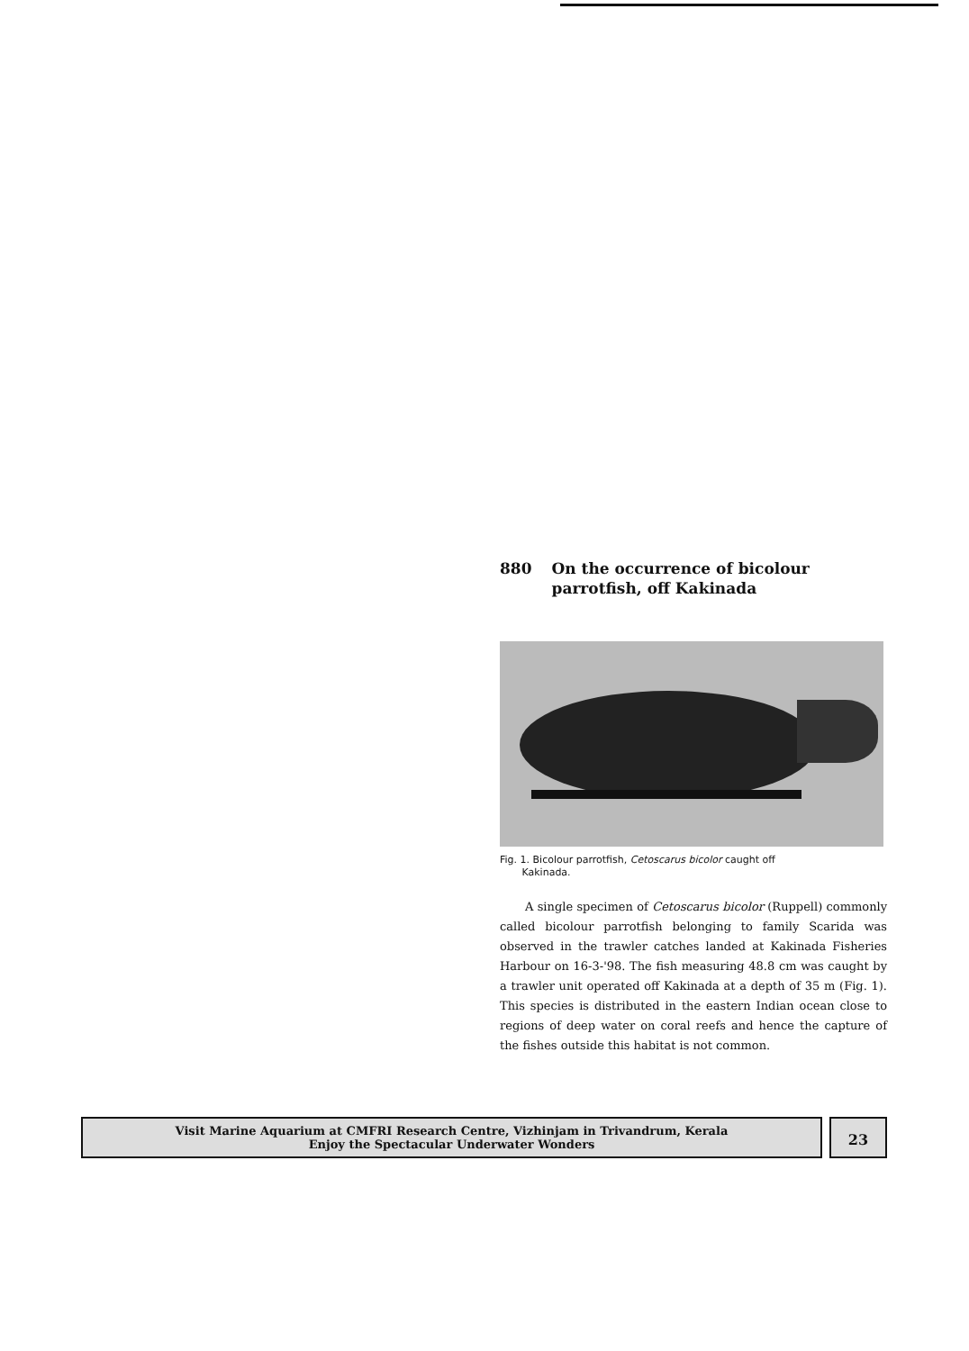880 On the occurrence of bicolour
parrotfish, off Kakinada
Fig. 1. Bicolour parrotfish, Cetoscarus bicolor caught off
Kakinada.
A single specimen of Cetoscarus bicolor (Ruppell) commonly called bicolour parrotfish belonging to family Scarida was observed in the trawler catches landed at Kakinada Fisheries Harbour on 16-3-'98. The fish measuring 48.8 cm was caught by a trawler unit operated off Kakinada at a depth of 35 m (Fig. 1). This species is distributed in the eastern Indian ocean close to regions of deep water on coral reefs and hence the capture of the fishes outside this habitat is not common.
Visit Marine Aquarium at CMFRI Research Centre, Vizhinjam in Trivandrum, Kerala
Enjoy the Spectacular Underwater Wonders
23